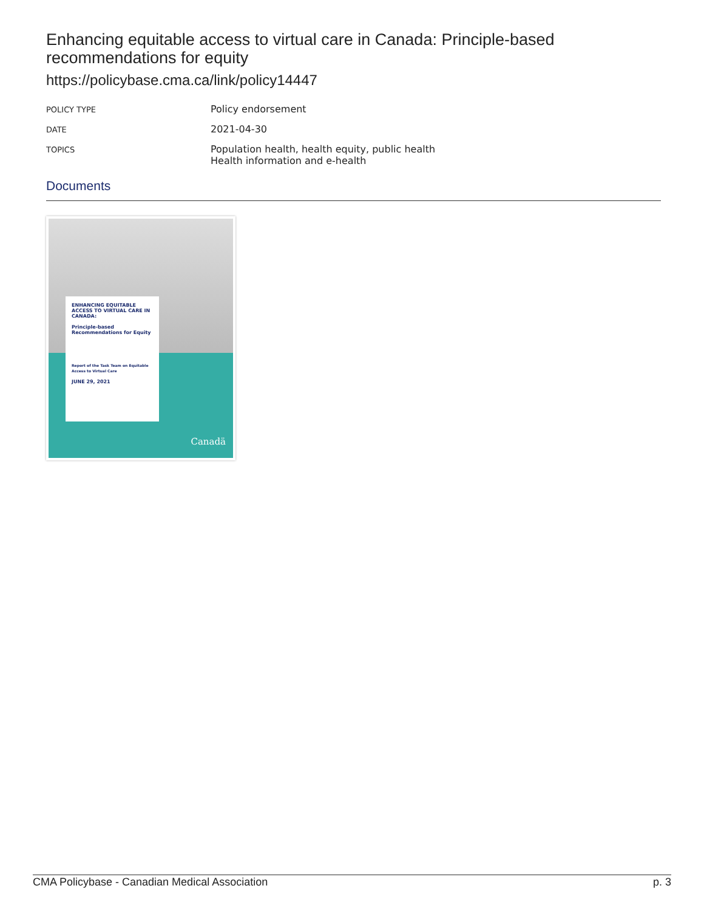Enhancing equitable access to virtual care in Canada: Principle-based recommendations for equity
https://policybase.cma.ca/link/policy14447
| POLICY TYPE | Policy endorsement |
| DATE | 2021-04-30 |
| TOPICS | Population health, health equity, public health Health information and e-health |
Documents
ENHANCING EQUITABLE ACCESS TO VIRTUAL CARE IN CANADA:
Principle-based Recommendations for Equity
Report of the Task Team on Equitable Access to Virtual Care
JUNE 29, 2021
Canadä
CMA Policybase - Canadian Medical Association p. 3